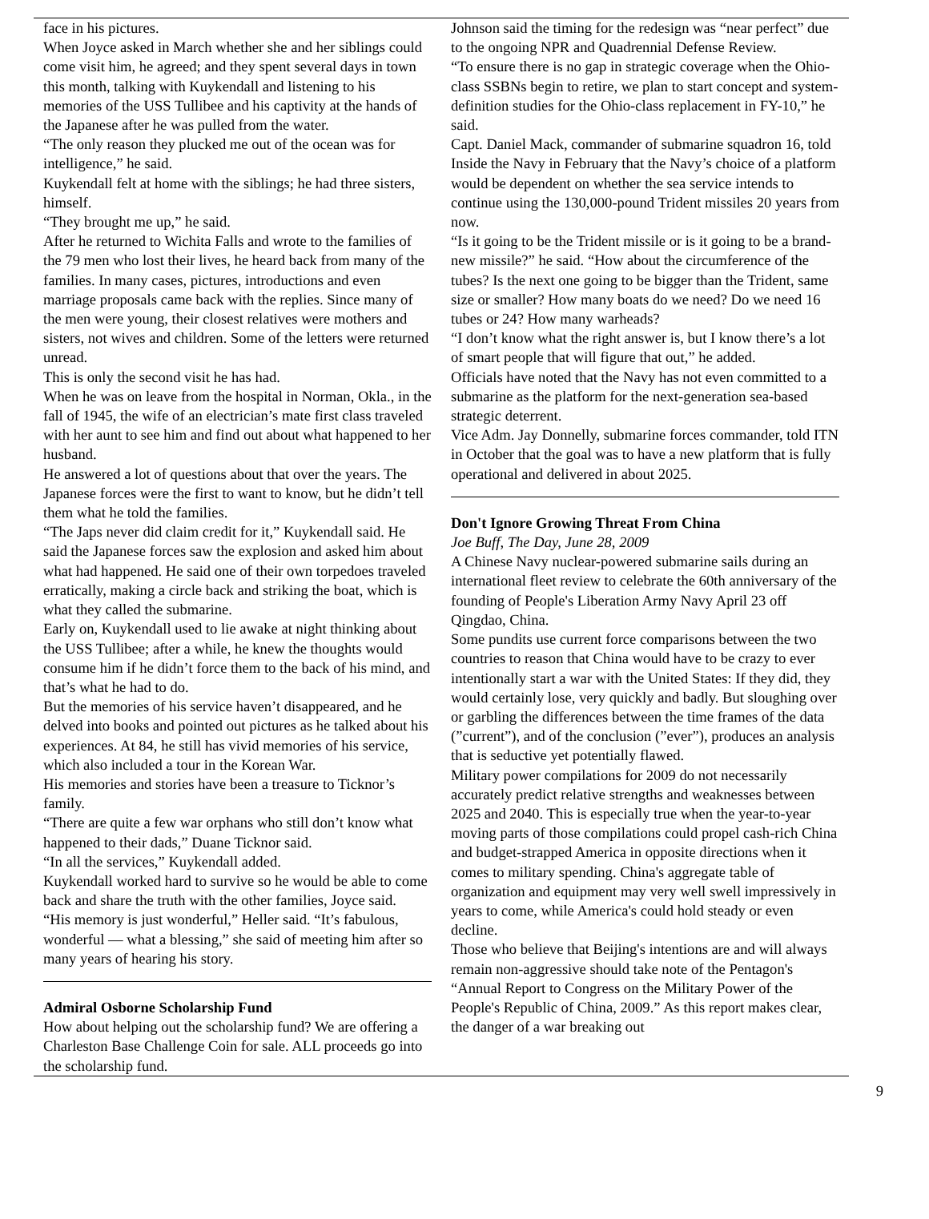face in his pictures.
When Joyce asked in March whether she and her siblings could come visit him, he agreed; and they spent several days in town this month, talking with Kuykendall and listening to his memories of the USS Tullibee and his captivity at the hands of the Japanese after he was pulled from the water.
“The only reason they plucked me out of the ocean was for intelligence,” he said.
Kuykendall felt at home with the siblings; he had three sisters, himself.
“They brought me up,” he said.
After he returned to Wichita Falls and wrote to the families of the 79 men who lost their lives, he heard back from many of the families. In many cases, pictures, introductions and even marriage proposals came back with the replies. Since many of the men were young, their closest relatives were mothers and sisters, not wives and children. Some of the letters were returned unread.
This is only the second visit he has had.
When he was on leave from the hospital in Norman, Okla., in the fall of 1945, the wife of an electrician’s mate first class traveled with her aunt to see him and find out about what happened to her husband.
He answered a lot of questions about that over the years. The Japanese forces were the first to want to know, but he didn’t tell them what he told the families.
“The Japs never did claim credit for it,” Kuykendall said. He said the Japanese forces saw the explosion and asked him about what had happened. He said one of their own torpedoes traveled erratically, making a circle back and striking the boat, which is what they called the submarine.
Early on, Kuykendall used to lie awake at night thinking about the USS Tullibee; after a while, he knew the thoughts would consume him if he didn’t force them to the back of his mind, and that’s what he had to do.
But the memories of his service haven’t disappeared, and he delved into books and pointed out pictures as he talked about his experiences. At 84, he still has vivid memories of his service, which also included a tour in the Korean War.
His memories and stories have been a treasure to Ticknor’s family.
“There are quite a few war orphans who still don’t know what happened to their dads,” Duane Ticknor said.
“In all the services,” Kuykendall added.
Kuykendall worked hard to survive so he would be able to come back and share the truth with the other families, Joyce said.
“His memory is just wonderful,” Heller said. “It’s fabulous, wonderful — what a blessing,” she said of meeting him after so many years of hearing his story.
Admiral Osborne Scholarship Fund
How about helping out the scholarship fund? We are offering a Charleston Base Challenge Coin for sale. ALL proceeds go into the scholarship fund.
Johnson said the timing for the redesign was “near perfect” due to the ongoing NPR and Quadrennial Defense Review.
“To ensure there is no gap in strategic coverage when the Ohio-class SSBNs begin to retire, we plan to start concept and system-definition studies for the Ohio-class replacement in FY-10,” he said.
Capt. Daniel Mack, commander of submarine squadron 16, told Inside the Navy in February that the Navy’s choice of a platform would be dependent on whether the sea service intends to continue using the 130,000-pound Trident missiles 20 years from now.
“Is it going to be the Trident missile or is it going to be a brand-new missile?” he said. “How about the circumference of the tubes? Is the next one going to be bigger than the Trident, same size or smaller? How many boats do we need? Do we need 16 tubes or 24? How many warheads?
“I don’t know what the right answer is, but I know there’s a lot of smart people that will figure that out,” he added.
Officials have noted that the Navy has not even committed to a submarine as the platform for the next-generation sea-based strategic deterrent.
Vice Adm. Jay Donnelly, submarine forces commander, told ITN in October that the goal was to have a new platform that is fully operational and delivered in about 2025.
Don't Ignore Growing Threat From China
Joe Buff, The Day, June 28, 2009
A Chinese Navy nuclear-powered submarine sails during an international fleet review to celebrate the 60th anniversary of the founding of People's Liberation Army Navy April 23 off Qingdao, China.
Some pundits use current force comparisons between the two countries to reason that China would have to be crazy to ever intentionally start a war with the United States: If they did, they would certainly lose, very quickly and badly. But sloughing over or garbling the differences between the time frames of the data (”current”), and of the conclusion (”ever”), produces an analysis that is seductive yet potentially flawed.
Military power compilations for 2009 do not necessarily accurately predict relative strengths and weaknesses between 2025 and 2040. This is especially true when the year-to-year moving parts of those compilations could propel cash-rich China and budget-strapped America in opposite directions when it comes to military spending. China's aggregate table of organization and equipment may very well swell impressively in years to come, while America's could hold steady or even decline.
Those who believe that Beijing's intentions are and will always remain non-aggressive should take note of the Pentagon's “Annual Report to Congress on the Military Power of the People's Republic of China, 2009.” As this report makes clear, the danger of a war breaking out
9